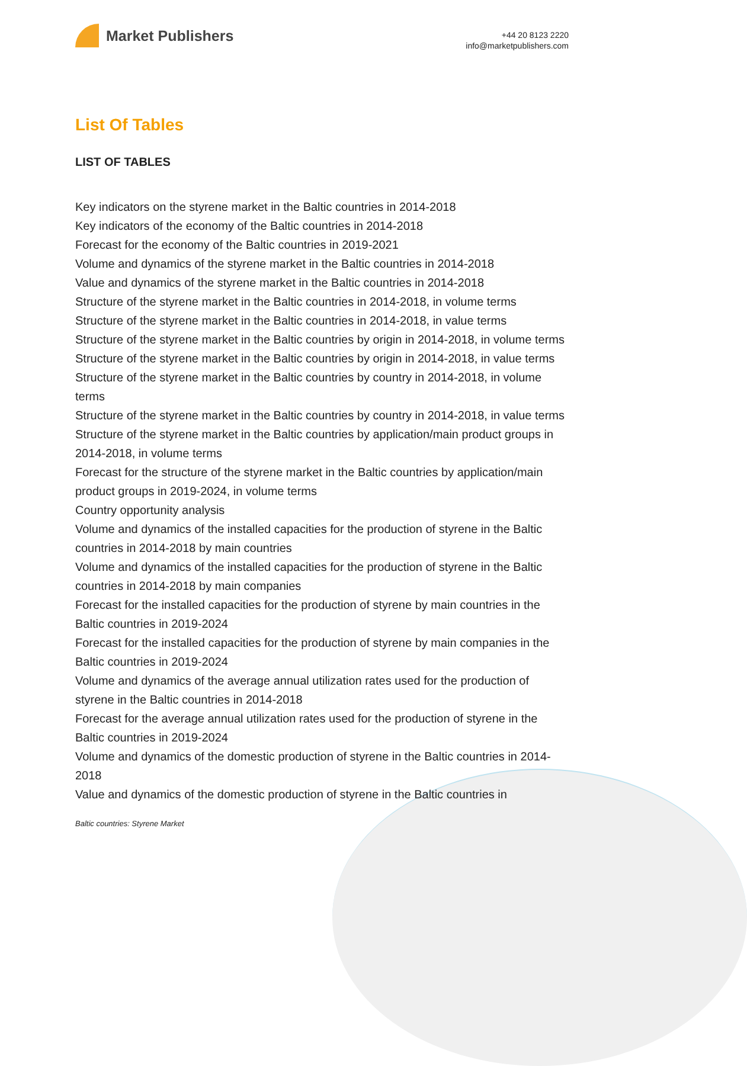Market Publishers
+44 20 8123 2220
info@marketpublishers.com
List Of Tables
LIST OF TABLES
Key indicators on the styrene market in the Baltic countries in 2014-2018
Key indicators of the economy of the Baltic countries in 2014-2018
Forecast for the economy of the Baltic countries in 2019-2021
Volume and dynamics of the styrene market in the Baltic countries in 2014-2018
Value and dynamics of the styrene market in the Baltic countries in 2014-2018
Structure of the styrene market in the Baltic countries in 2014-2018, in volume terms
Structure of the styrene market in the Baltic countries in 2014-2018, in value terms
Structure of the styrene market in the Baltic countries by origin in 2014-2018, in volume terms
Structure of the styrene market in the Baltic countries by origin in 2014-2018, in value terms
Structure of the styrene market in the Baltic countries by country in 2014-2018, in volume terms
Structure of the styrene market in the Baltic countries by country in 2014-2018, in value terms
Structure of the styrene market in the Baltic countries by application/main product groups in 2014-2018, in volume terms
Forecast for the structure of the styrene market in the Baltic countries by application/main product groups in 2019-2024, in volume terms
Country opportunity analysis
Volume and dynamics of the installed capacities for the production of styrene in the Baltic countries in 2014-2018 by main countries
Volume and dynamics of the installed capacities for the production of styrene in the Baltic countries in 2014-2018 by main companies
Forecast for the installed capacities for the production of styrene by main countries in the Baltic countries in 2019-2024
Forecast for the installed capacities for the production of styrene by main companies in the Baltic countries in 2019-2024
Volume and dynamics of the average annual utilization rates used for the production of styrene in the Baltic countries in 2014-2018
Forecast for the average annual utilization rates used for the production of styrene in the Baltic countries in 2019-2024
Volume and dynamics of the domestic production of styrene in the Baltic countries in 2014-2018
Value and dynamics of the domestic production of styrene in the Baltic countries in
Baltic countries: Styrene Market